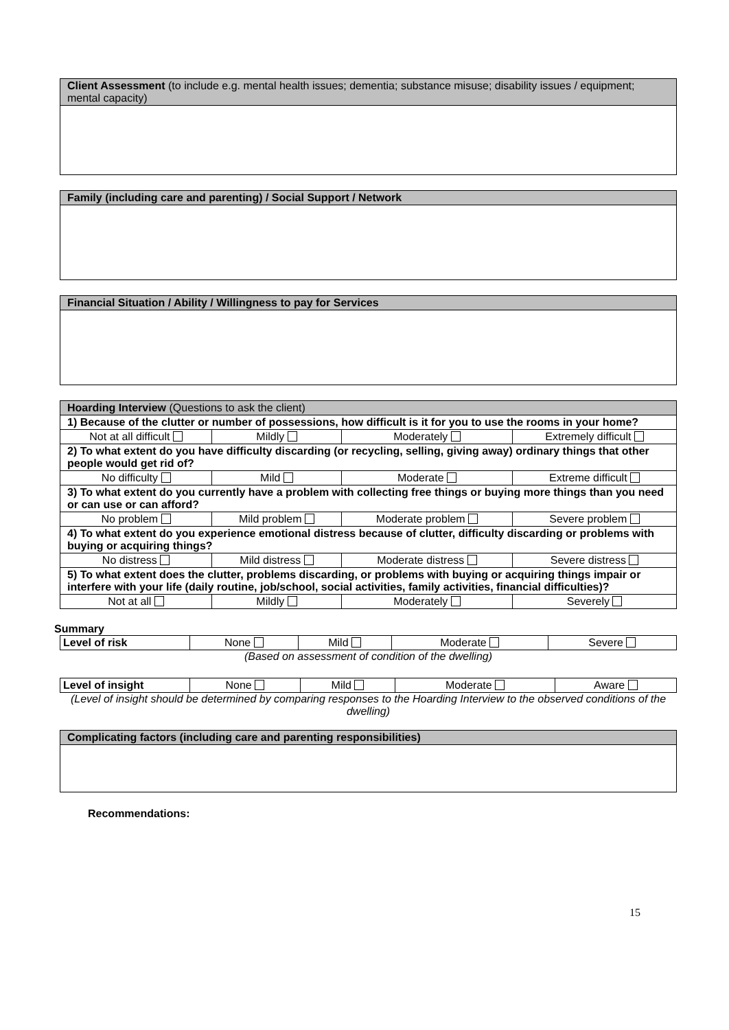| Client Assessment (to include e.g. mental health issues; dementia; substance misuse; disability issues / equipment; mental capacity) |
| --- |
| Family (including care and parenting) / Social Support / Network |
| --- |
| Financial Situation / Ability / Willingness to pay for Services |
| --- |
| Hoarding Interview (Questions to ask the client) | | | |
| --- | --- | --- | --- |
| 1) Because of the clutter or number of possessions, how difficult is it for you to use the rooms in your home? | | | |
| Not at all difficult | Mildly | Moderately | Extremely difficult |
| 2) To what extent do you have difficulty discarding (or recycling, selling, giving away) ordinary things that other people would get rid of? | | | |
| No difficulty | Mild | Moderate | Extreme difficult |
| 3) To what extent do you currently have a problem with collecting free things or buying more things than you need or can use or can afford? | | | |
| No problem | Mild problem | Moderate problem | Severe problem |
| 4) To what extent do you experience emotional distress because of clutter, difficulty discarding or problems with buying or acquiring things? | | | |
| No distress | Mild distress | Moderate distress | Severe distress |
| 5) To what extent does the clutter, problems discarding, or problems with buying or acquiring things impair or interfere with your life (daily routine, job/school, social activities, family activities, financial difficulties)? | | | |
| Not at all | Mildly | Moderately | Severely |
Summary
| Level of risk | None | Mild | Moderate | Severe |
(Based on assessment of condition of the dwelling)
| Level of insight | None | Mild | Moderate | Aware |
(Level of insight should be determined by comparing responses to the Hoarding Interview to the observed conditions of the dwelling)
| Complicating factors (including care and parenting responsibilities) |
| --- |
Recommendations:
15